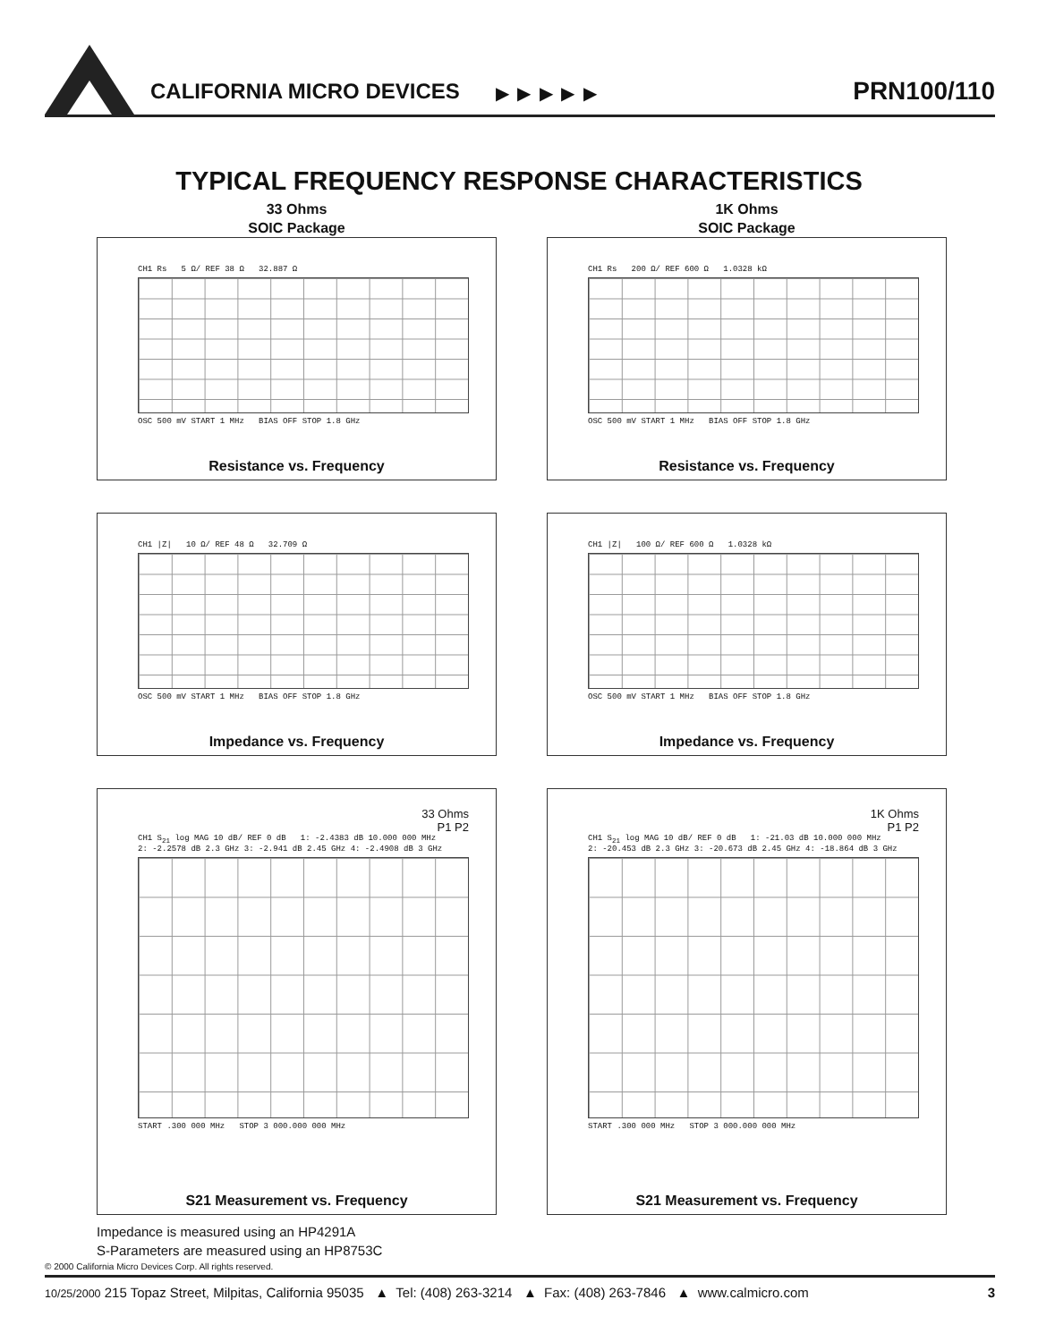CALIFORNIA MICRO DEVICES ▶ ▶ ▶ ▶ ▶ PRN100/110
TYPICAL FREQUENCY RESPONSE CHARACTERISTICS
33 Ohms
SOIC Package
CH1 Rs 5 Ω/ REF 38 Ω 32.887 Ω
OSC 500 mV START 1 MHz BIAS OFF STOP 1.8 GHz
Resistance vs. Frequency
1K Ohms
SOIC Package
CH1 Rs 200 Ω/ REF 600 Ω 1.0328 kΩ
OSC 500 mV START 1 MHz BIAS OFF STOP 1.8 GHz
Resistance vs. Frequency
CH1 |Z| 10 Ω/ REF 48 Ω 32.709 Ω
OSC 500 mV START 1 MHz BIAS OFF STOP 1.8 GHz
Impedance vs. Frequency
CH1 |Z| 100 Ω/ REF 600 Ω 1.0328 kΩ
OSC 500 mV START 1 MHz BIAS OFF STOP 1.8 GHz
Impedance vs. Frequency
33 Ohms
P1 P2
CH1 S<sub>21</sub> log MAG 10 dB/ REF 0 dB 1: -2.4383 dB 10.000 000 MHz
2: -2.2578 dB 2.3 GHz 3: -2.941 dB 2.45 GHz 4: -2.4908 dB 3 GHz
START .300 000 MHz STOP 3 000.000 000 MHz
S21 Measurement vs. Frequency
1K Ohms
P1 P2
CH1 S<sub>21</sub> log MAG 10 dB/ REF 0 dB 1: -21.03 dB 10.000 000 MHz
2: -20.453 dB 2.3 GHz 3: -20.673 dB 2.45 GHz 4: -18.864 dB 3 GHz
START .300 000 MHz STOP 3 000.000 000 MHz
S21 Measurement vs. Frequency
Impedance is measured using an HP4291A
S-Parameters are measured using an HP8753C
© 2000 California Micro Devices Corp. All rights reserved.
10/25/2000 215 Topaz Street, Milpitas, California 95035 ▲ Tel: (408) 263-3214 ▲ Fax: (408) 263-7846 ▲ www.calmicro.com 3